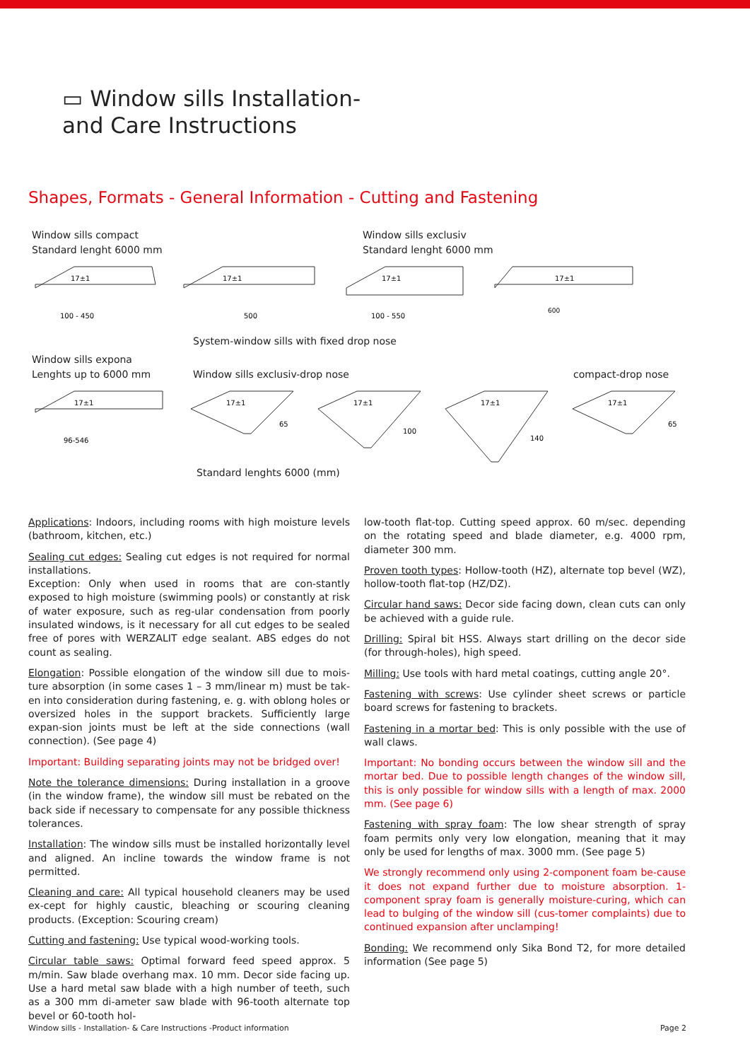▭ Window sills Installation-
and Care Instructions
Shapes, Formats - General Information - Cutting and Fastening
Window sills compact
Standard lenght 6000 mm
Window sills exclusiv
Standard lenght 6000 mm
17±1
100 - 450
17±1
500
17±1
100 - 550
17±1
600
System-window sills with fixed drop nose
Window sills expona
Lenghts up to 6000 mm
Window sills exclusiv-drop nose compact-drop nose
17±1
96-546
17±1
65
17±1
100
17±1
140
17±1
65
Standard lenghts 6000 (mm)
Applications: Indoors, including rooms with high moisture levels (bathroom, kitchen, etc.)
Sealing cut edges: Sealing cut edges is not required for normal installations.
Exception: Only when used in rooms that are con-stantly exposed to high moisture (swimming pools) or constantly at risk of water exposure, such as reg-ular condensation from poorly insulated windows, is it necessary for all cut edges to be sealed free of pores with WERZALIT edge sealant. ABS edges do not count as sealing.
Elongation: Possible elongation of the window sill due to mois-ture absorption (in some cases 1 – 3 mm/linear m) must be tak-en into consideration during fastening, e. g. with oblong holes or oversized holes in the support brackets. Sufficiently large expan-sion joints must be left at the side connections (wall connection). (See page 4)
Important: Building separating joints may not be bridged over!
Note the tolerance dimensions: During installation in a groove (in the window frame), the window sill must be rebated on the back side if necessary to compensate for any possible thickness tolerances.
Installation: The window sills must be installed horizontally level and aligned. An incline towards the window frame is not permitted.
Cleaning and care: All typical household cleaners may be used ex-cept for highly caustic, bleaching or scouring cleaning products. (Exception: Scouring cream)
Cutting and fastening: Use typical wood-working tools.
Circular table saws: Optimal forward feed speed approx. 5 m/min. Saw blade overhang max. 10 mm. Decor side facing up. Use a hard metal saw blade with a high number of teeth, such as a 300 mm di-ameter saw blade with 96-tooth alternate top bevel or 60-tooth hol-
low-tooth flat-top. Cutting speed approx. 60 m/sec. depending on the rotating speed and blade diameter, e.g. 4000 rpm, diameter 300 mm.
Proven tooth types: Hollow-tooth (HZ), alternate top bevel (WZ), hollow-tooth flat-top (HZ/DZ).
Circular hand saws: Decor side facing down, clean cuts can only be achieved with a guide rule.
Drilling: Spiral bit HSS. Always start drilling on the decor side (for through-holes), high speed.
Milling: Use tools with hard metal coatings, cutting angle 20°.
Fastening with screws: Use cylinder sheet screws or particle board screws for fastening to brackets.
Fastening in a mortar bed: This is only possible with the use of wall claws.
Important: No bonding occurs between the window sill and the mortar bed. Due to possible length changes of the window sill, this is only possible for window sills with a length of max. 2000 mm. (See page 6)
Fastening with spray foam: The low shear strength of spray foam permits only very low elongation, meaning that it may only be used for lengths of max. 3000 mm. (See page 5)
We strongly recommend only using 2-component foam be-cause it does not expand further due to moisture absorption. 1-component spray foam is generally moisture-curing, which can lead to bulging of the window sill (cus-tomer complaints) due to continued expansion after unclamping!
Bonding: We recommend only Sika Bond T2, for more detailed information (See page 5)
Window sills - Installation- & Care Instructions -Product information Page 2